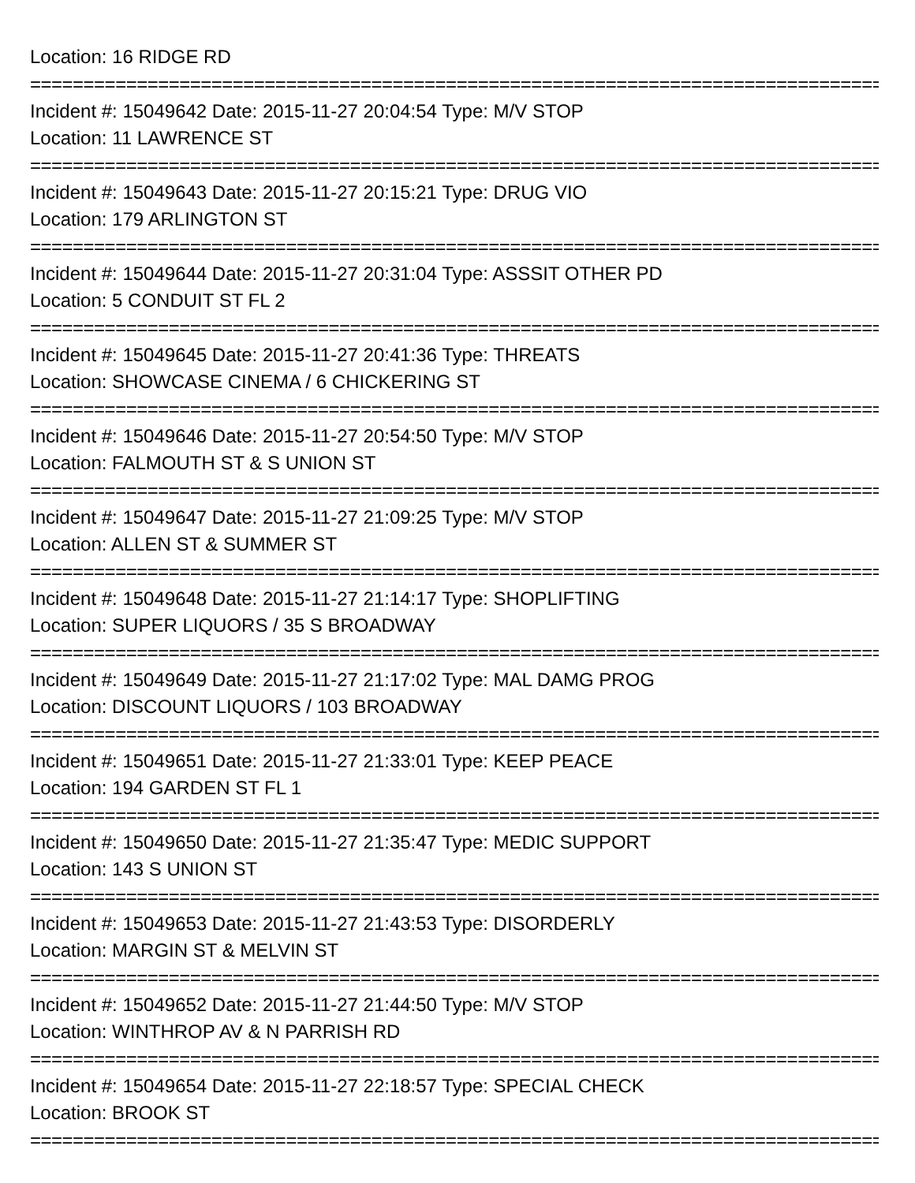Location: 16 RIDGE RD
================================================================================
Incident #: 15049642 Date: 2015-11-27 20:04:54 Type: M/V STOP
Location: 11 LAWRENCE ST
================================================================================
Incident #: 15049643 Date: 2015-11-27 20:15:21 Type: DRUG VIO
Location: 179 ARLINGTON ST
================================================================================
Incident #: 15049644 Date: 2015-11-27 20:31:04 Type: ASSSIT OTHER PD
Location: 5 CONDUIT ST FL 2
================================================================================
Incident #: 15049645 Date: 2015-11-27 20:41:36 Type: THREATS
Location: SHOWCASE CINEMA / 6 CHICKERING ST
================================================================================
Incident #: 15049646 Date: 2015-11-27 20:54:50 Type: M/V STOP
Location: FALMOUTH ST & S UNION ST
================================================================================
Incident #: 15049647 Date: 2015-11-27 21:09:25 Type: M/V STOP
Location: ALLEN ST & SUMMER ST
================================================================================
Incident #: 15049648 Date: 2015-11-27 21:14:17 Type: SHOPLIFTING
Location: SUPER LIQUORS / 35 S BROADWAY
================================================================================
Incident #: 15049649 Date: 2015-11-27 21:17:02 Type: MAL DAMG PROG
Location: DISCOUNT LIQUORS / 103 BROADWAY
================================================================================
Incident #: 15049651 Date: 2015-11-27 21:33:01 Type: KEEP PEACE
Location: 194 GARDEN ST FL 1
================================================================================
Incident #: 15049650 Date: 2015-11-27 21:35:47 Type: MEDIC SUPPORT
Location: 143 S UNION ST
================================================================================
Incident #: 15049653 Date: 2015-11-27 21:43:53 Type: DISORDERLY
Location: MARGIN ST & MELVIN ST
================================================================================
Incident #: 15049652 Date: 2015-11-27 21:44:50 Type: M/V STOP
Location: WINTHROP AV & N PARRISH RD
================================================================================
Incident #: 15049654 Date: 2015-11-27 22:18:57 Type: SPECIAL CHECK
Location: BROOK ST
================================================================================